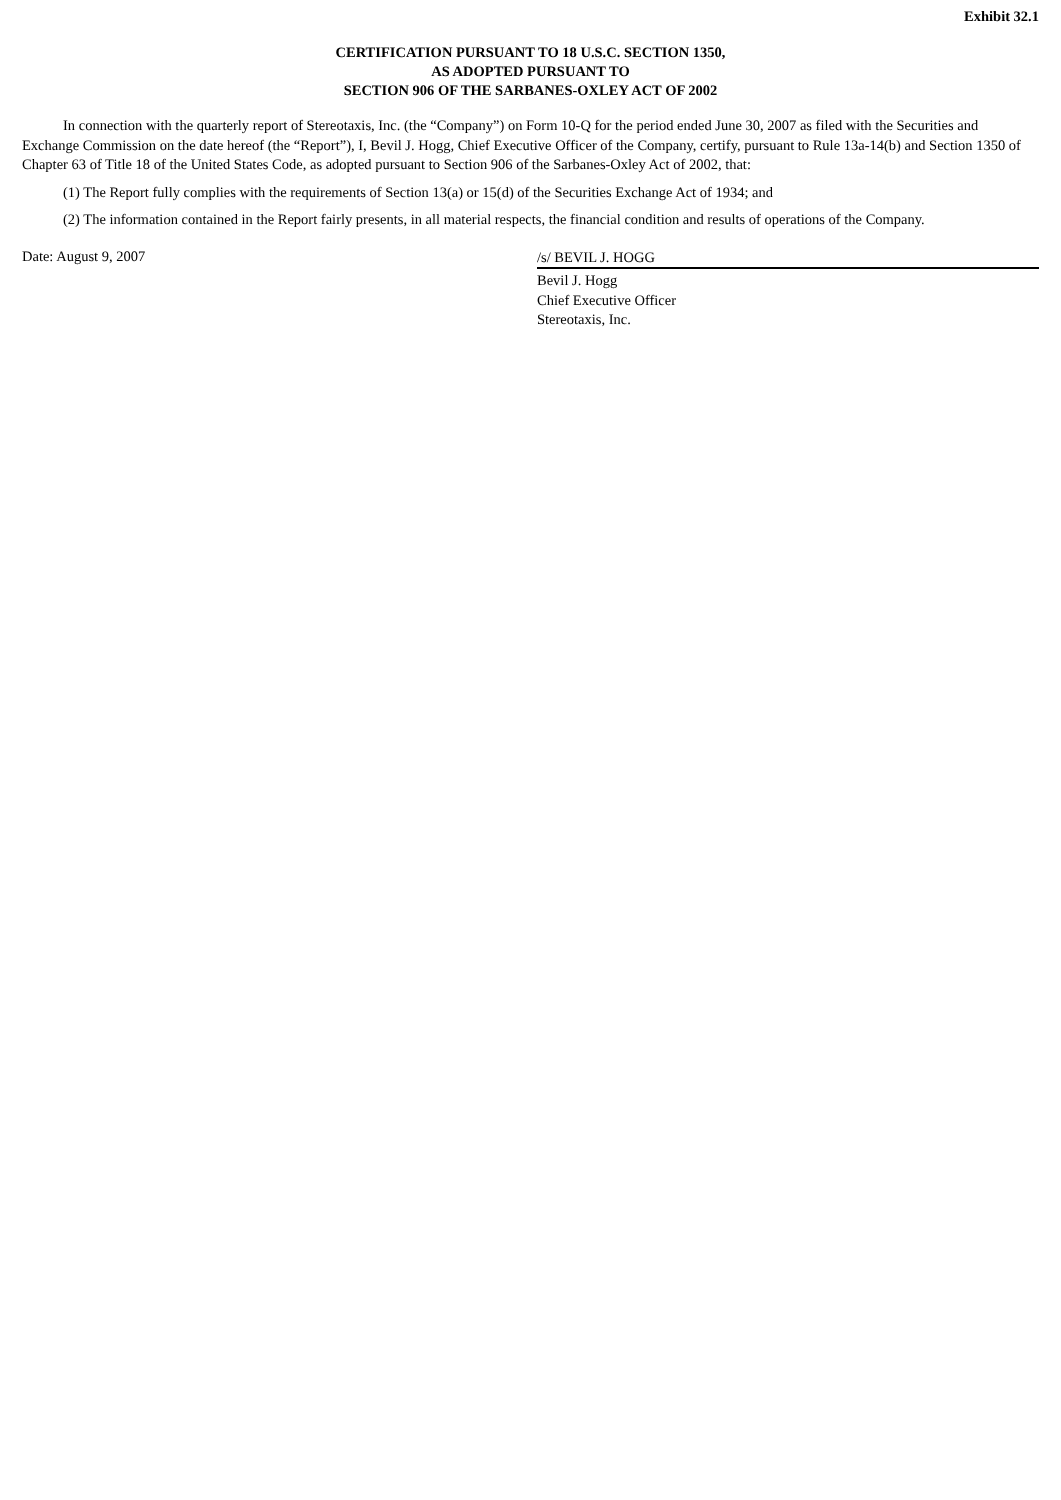Exhibit 32.1
CERTIFICATION PURSUANT TO 18 U.S.C. SECTION 1350,
AS ADOPTED PURSUANT TO
SECTION 906 OF THE SARBANES-OXLEY ACT OF 2002
In connection with the quarterly report of Stereotaxis, Inc. (the “Company”) on Form 10-Q for the period ended June 30, 2007 as filed with the Securities and Exchange Commission on the date hereof (the “Report”), I, Bevil J. Hogg, Chief Executive Officer of the Company, certify, pursuant to Rule 13a-14(b) and Section 1350 of Chapter 63 of Title 18 of the United States Code, as adopted pursuant to Section 906 of the Sarbanes-Oxley Act of 2002, that:
(1) The Report fully complies with the requirements of Section 13(a) or 15(d) of the Securities Exchange Act of 1934; and
(2) The information contained in the Report fairly presents, in all material respects, the financial condition and results of operations of the Company.
Date: August 9, 2007
/s/ BEVIL J. HOGG
Bevil J. Hogg
Chief Executive Officer
Stereotaxis, Inc.